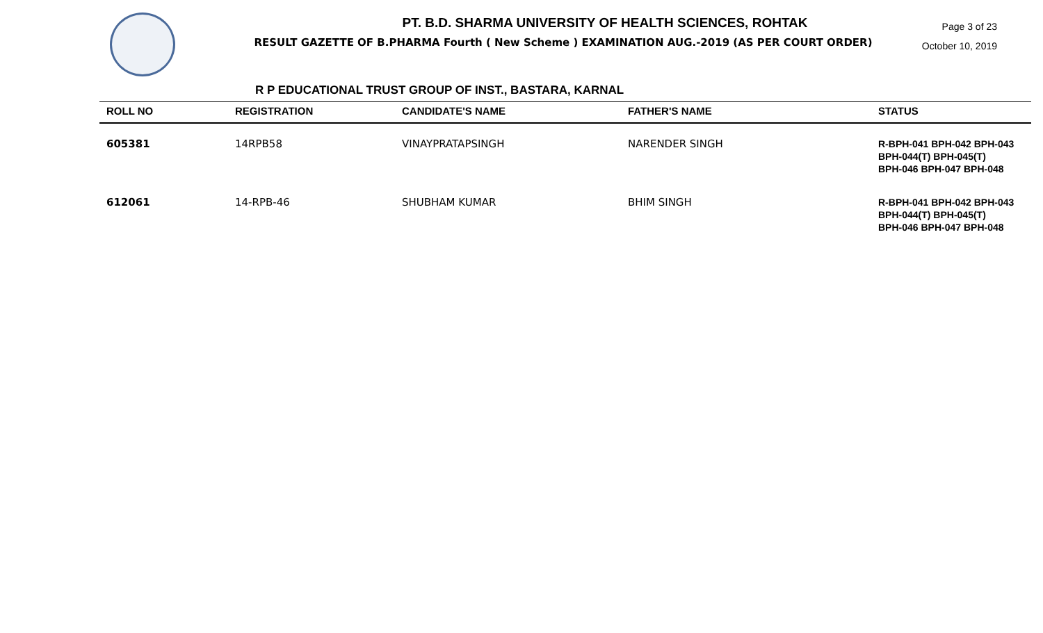PT. B.D. SHARMA UNIVERSITY OF HEALTH SCIENCES, ROHTAK
RESULT GAZETTE OF B.PHARMA Fourth ( New Scheme ) EXAMINATION AUG.-2019 (AS PER COURT ORDER)
Page 3 of 23
October 10, 2019
R P EDUCATIONAL TRUST GROUP OF INST., BASTARA, KARNAL
| ROLL NO | REGISTRATION | CANDIDATE'S NAME | FATHER'S NAME | STATUS |
| --- | --- | --- | --- | --- |
| 605381 | 14RPB58 | VINAYPRATAPSINGH | NARENDER SINGH | R-BPH-041 BPH-042 BPH-043 BPH-044(T) BPH-045(T) BPH-046 BPH-047 BPH-048 |
| 612061 | 14-RPB-46 | SHUBHAM KUMAR | BHIM SINGH | R-BPH-041 BPH-042 BPH-043 BPH-044(T) BPH-045(T) BPH-046 BPH-047 BPH-048 |